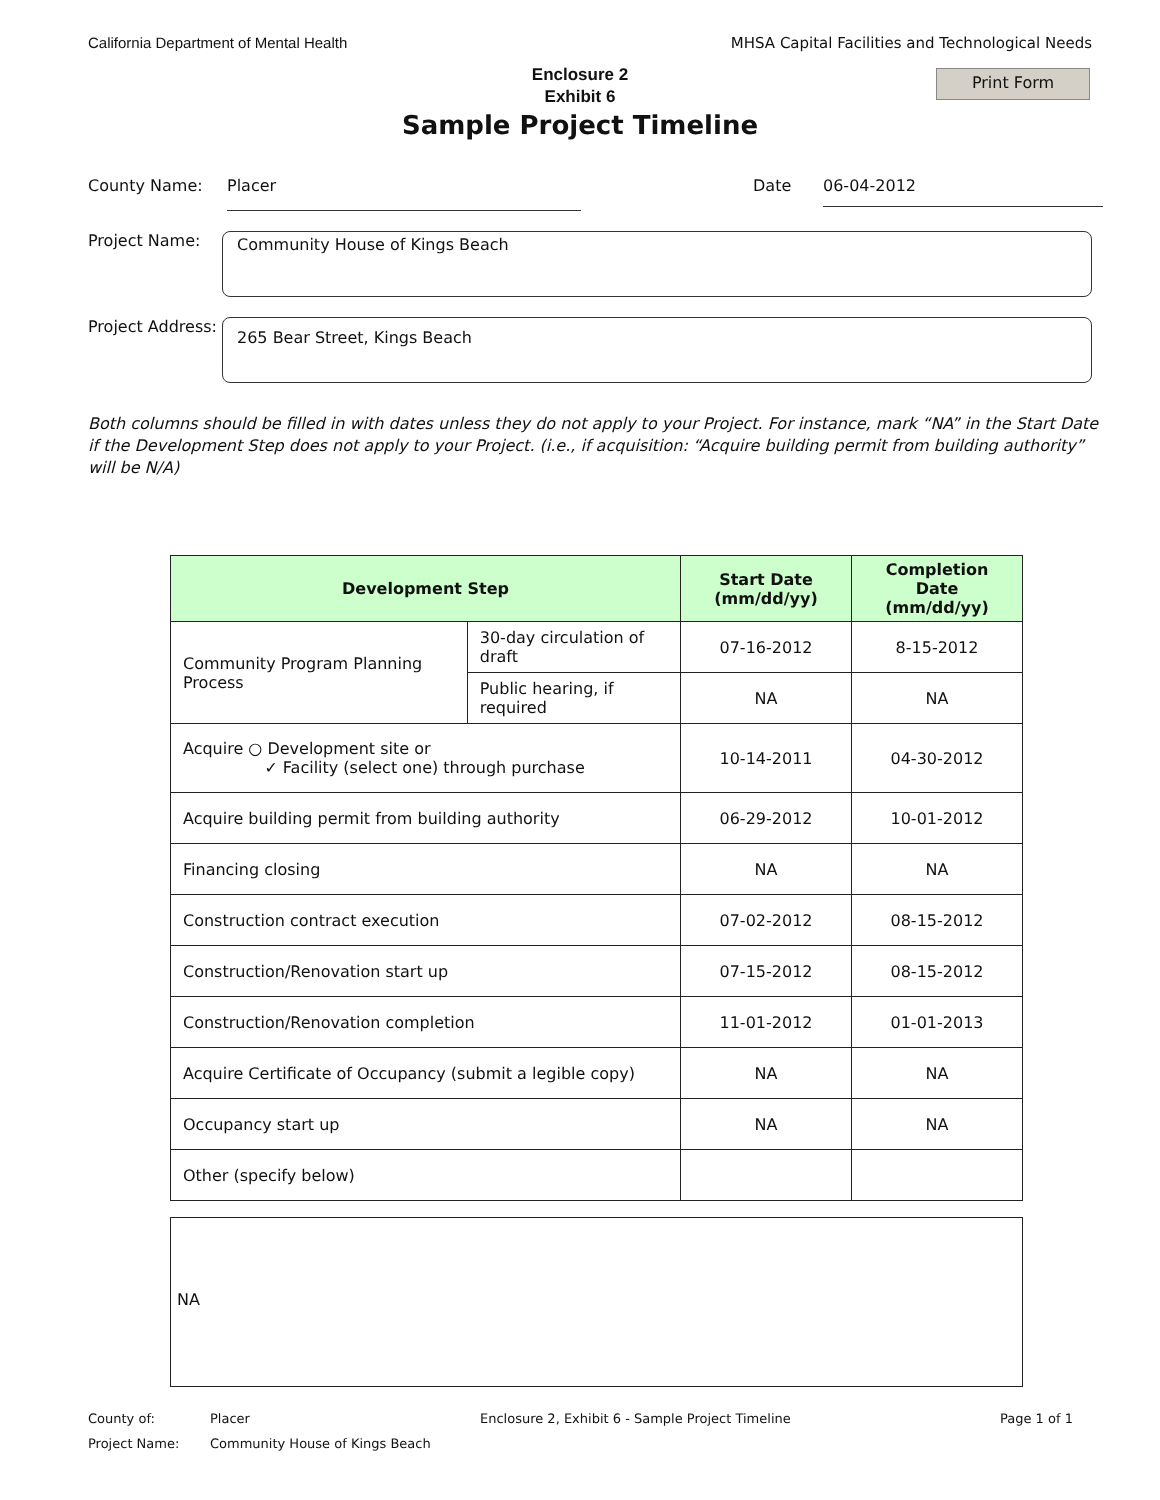California Department of Mental Health MHSA Capital Facilities and Technological Needs
Enclosure 2
Exhibit 6
Sample Project Timeline
Print Form
County Name:
Placer
Date
06-04-2012
Project Name:
Community House of Kings Beach
Project Address:
265 Bear Street, Kings Beach
Both columns should be filled in with dates unless they do not apply to your Project. For instance, mark “NA” in the Start Date if the Development Step does not apply to your Project. (i.e., if acquisition: “Acquire building permit from building authority” will be N/A)
| Development Step | | Start Date (mm/dd/yy) | Completion Date (mm/dd/yy) |
| --- | --- | --- | --- |
| Community Program Planning Process | 30-day circulation of draft | 07-16-2012 | 8-15-2012 |
| | Public hearing, if required | NA | NA |
| Acquire ○ Development site or ✓ Facility (select one) through purchase | | 10-14-2011 | 04-30-2012 |
| Acquire building permit from building authority | | 06-29-2012 | 10-01-2012 |
| Financing closing | | NA | NA |
| Construction contract execution | | 07-02-2012 | 08-15-2012 |
| Construction/Renovation start up | | 07-15-2012 | 08-15-2012 |
| Construction/Renovation completion | | 11-01-2012 | 01-01-2013 |
| Acquire Certificate of Occupancy (submit a legible copy) | | NA | NA |
| Occupancy start up | | NA | NA |
| Other (specify below) | | | |
NA
County of: Placer Enclosure 2, Exhibit 6 - Sample Project Timeline Page 1 of 1 Project Name: Community House of Kings Beach